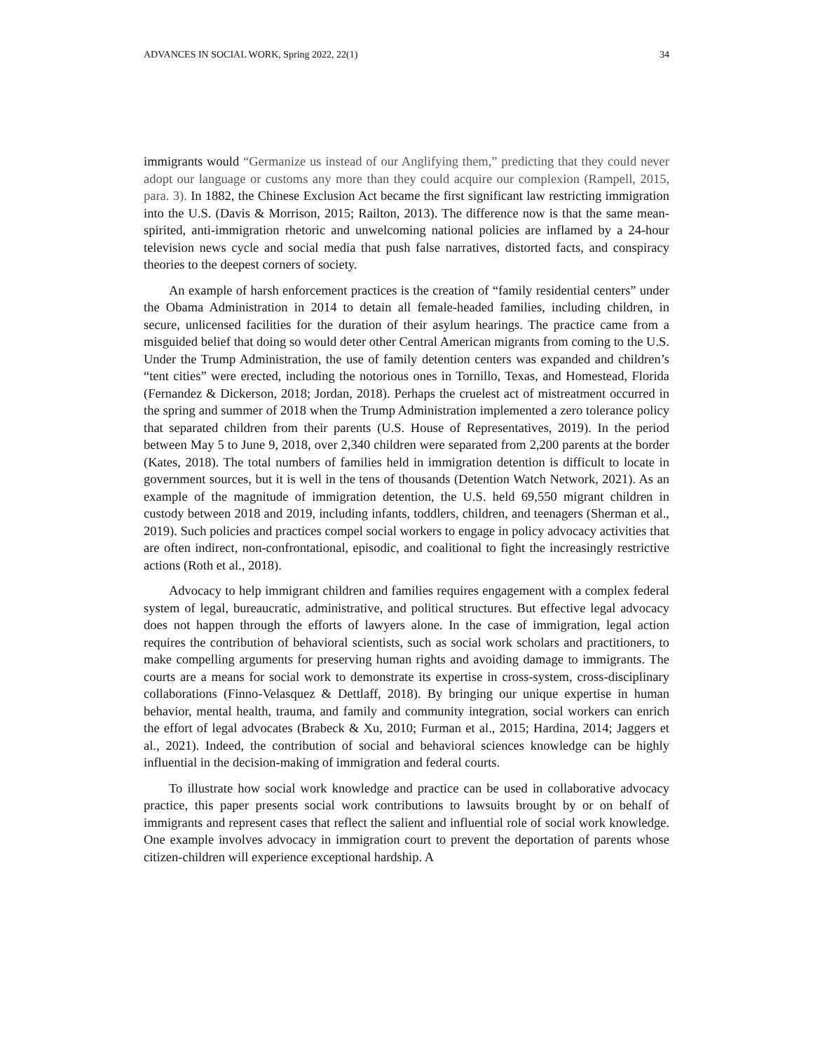ADVANCES IN SOCIAL WORK, Spring 2022, 22(1) 34
immigrants would “Germanize us instead of our Anglifying them,” predicting that they could never adopt our language or customs any more than they could acquire our complexion (Rampell, 2015, para. 3). In 1882, the Chinese Exclusion Act became the first significant law restricting immigration into the U.S. (Davis & Morrison, 2015; Railton, 2013). The difference now is that the same mean-spirited, anti-immigration rhetoric and unwelcoming national policies are inflamed by a 24-hour television news cycle and social media that push false narratives, distorted facts, and conspiracy theories to the deepest corners of society.
An example of harsh enforcement practices is the creation of “family residential centers” under the Obama Administration in 2014 to detain all female-headed families, including children, in secure, unlicensed facilities for the duration of their asylum hearings. The practice came from a misguided belief that doing so would deter other Central American migrants from coming to the U.S. Under the Trump Administration, the use of family detention centers was expanded and children’s “tent cities” were erected, including the notorious ones in Tornillo, Texas, and Homestead, Florida (Fernandez & Dickerson, 2018; Jordan, 2018). Perhaps the cruelest act of mistreatment occurred in the spring and summer of 2018 when the Trump Administration implemented a zero tolerance policy that separated children from their parents (U.S. House of Representatives, 2019). In the period between May 5 to June 9, 2018, over 2,340 children were separated from 2,200 parents at the border (Kates, 2018). The total numbers of families held in immigration detention is difficult to locate in government sources, but it is well in the tens of thousands (Detention Watch Network, 2021). As an example of the magnitude of immigration detention, the U.S. held 69,550 migrant children in custody between 2018 and 2019, including infants, toddlers, children, and teenagers (Sherman et al., 2019). Such policies and practices compel social workers to engage in policy advocacy activities that are often indirect, non-confrontational, episodic, and coalitional to fight the increasingly restrictive actions (Roth et al., 2018).
Advocacy to help immigrant children and families requires engagement with a complex federal system of legal, bureaucratic, administrative, and political structures. But effective legal advocacy does not happen through the efforts of lawyers alone. In the case of immigration, legal action requires the contribution of behavioral scientists, such as social work scholars and practitioners, to make compelling arguments for preserving human rights and avoiding damage to immigrants. The courts are a means for social work to demonstrate its expertise in cross-system, cross-disciplinary collaborations (Finno-Velasquez & Dettlaff, 2018). By bringing our unique expertise in human behavior, mental health, trauma, and family and community integration, social workers can enrich the effort of legal advocates (Brabeck & Xu, 2010; Furman et al., 2015; Hardina, 2014; Jaggers et al., 2021). Indeed, the contribution of social and behavioral sciences knowledge can be highly influential in the decision-making of immigration and federal courts.
To illustrate how social work knowledge and practice can be used in collaborative advocacy practice, this paper presents social work contributions to lawsuits brought by or on behalf of immigrants and represent cases that reflect the salient and influential role of social work knowledge. One example involves advocacy in immigration court to prevent the deportation of parents whose citizen-children will experience exceptional hardship. A